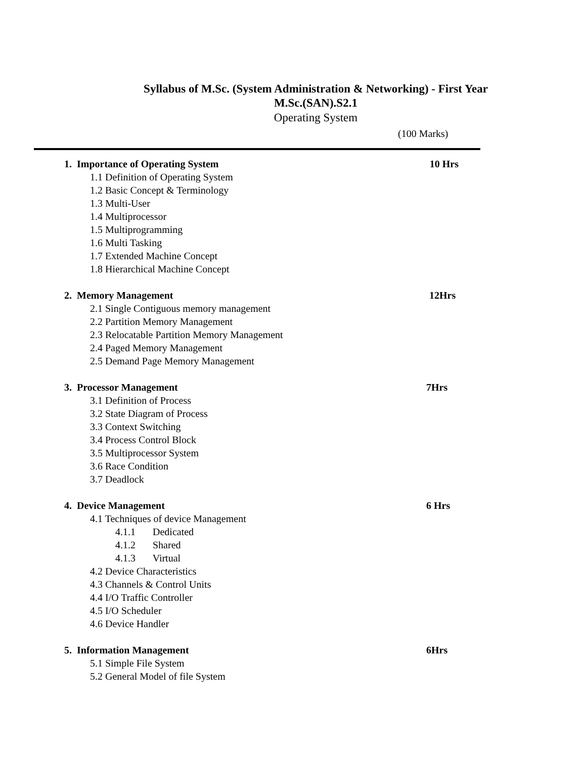Syllabus of M.Sc. (System Administration & Networking) - First Year
M.Sc.(SAN).S2.1
Operating System
(100 Marks)
1. Importance of Operating System 10 Hrs
1.1 Definition of Operating System
1.2 Basic Concept & Terminology
1.3 Multi-User
1.4 Multiprocessor
1.5 Multiprogramming
1.6 Multi Tasking
1.7 Extended Machine Concept
1.8 Hierarchical Machine Concept
2. Memory Management 12Hrs
2.1 Single Contiguous memory management
2.2 Partition Memory Management
2.3 Relocatable Partition Memory Management
2.4 Paged Memory Management
2.5 Demand Page Memory Management
3. Processor Management 7Hrs
3.1 Definition of Process
3.2 State Diagram of Process
3.3 Context Switching
3.4 Process Control Block
3.5 Multiprocessor System
3.6 Race Condition
3.7 Deadlock
4. Device Management 6 Hrs
4.1 Techniques of device Management
4.1.1 Dedicated
4.1.2 Shared
4.1.3 Virtual
4.2 Device Characteristics
4.3 Channels & Control Units
4.4 I/O Traffic Controller
4.5 I/O Scheduler
4.6 Device Handler
5. Information Management 6Hrs
5.1 Simple File System
5.2 General Model of file System